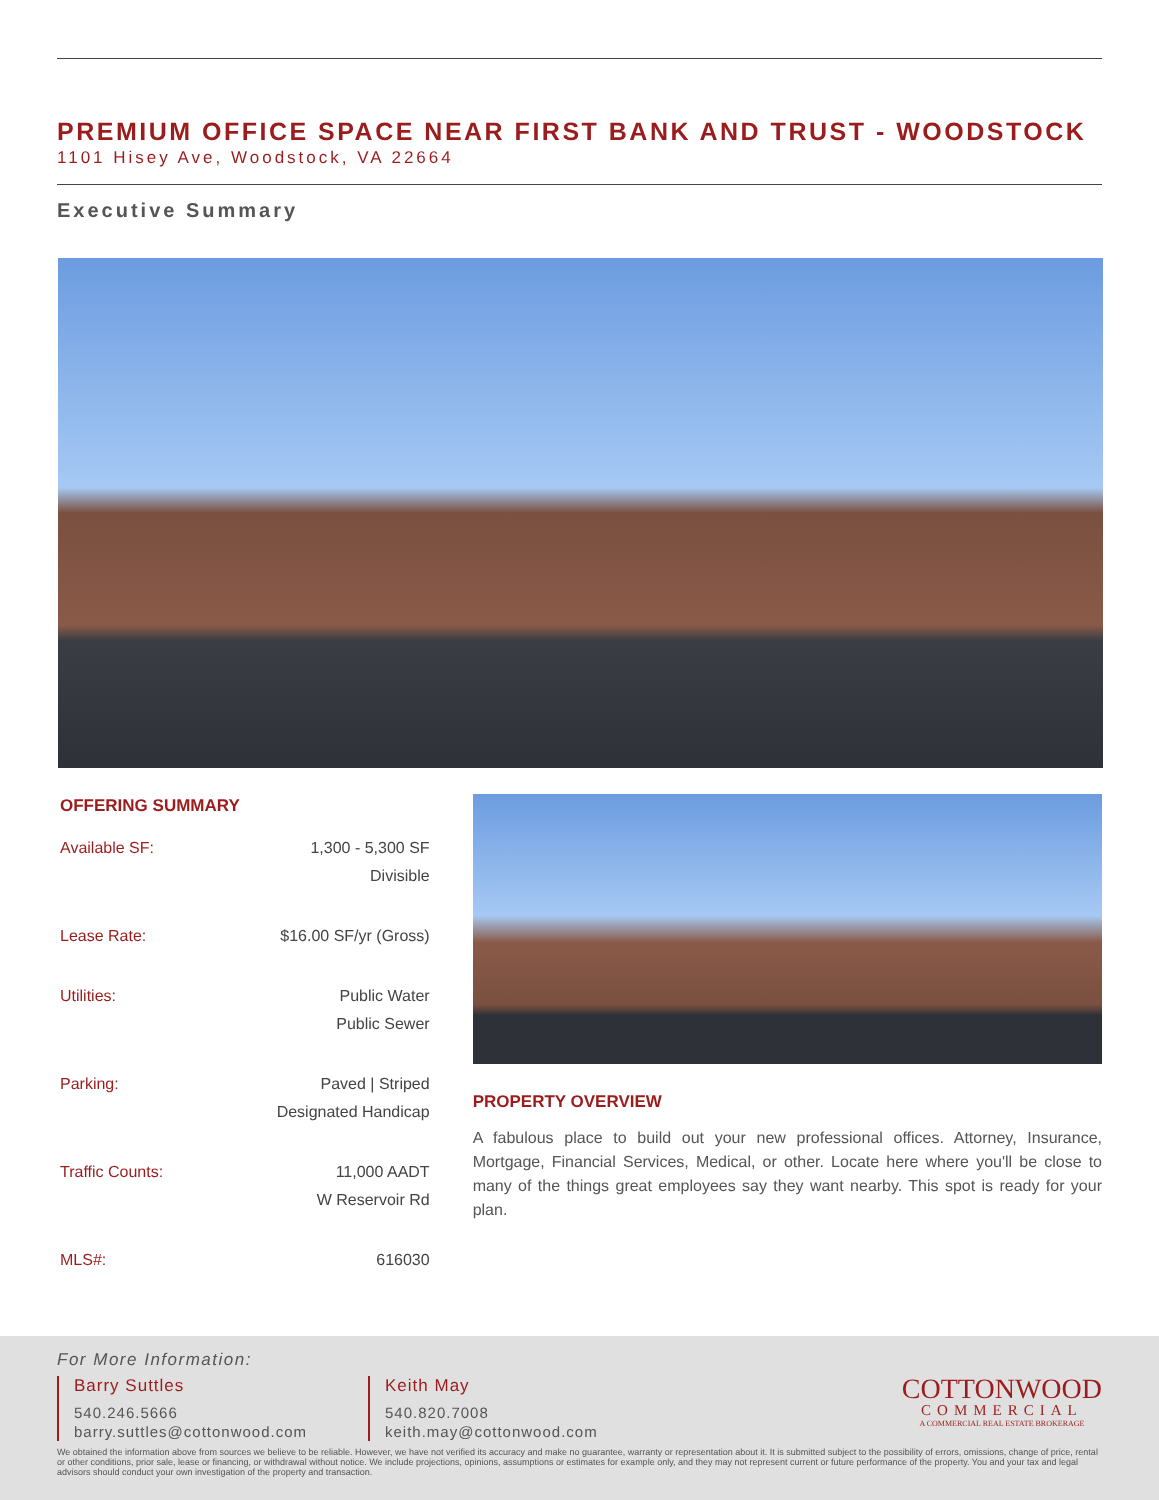PREMIUM OFFICE SPACE NEAR FIRST BANK AND TRUST - WOODSTOCK
1101 Hisey Ave, Woodstock, VA 22664
Executive Summary
OFFERING SUMMARY
| Available SF: | 1,300 - 5,300 SF Divisible |
| Lease Rate: | $16.00 SF/yr (Gross) |
| Utilities: | Public Water Public Sewer |
| Parking: | Paved / Striped Designated Handicap |
| Traffic Counts: | 11,000 AADT W Reservoir Rd |
| MLS#: | 616030 |
PROPERTY OVERVIEW
A fabulous place to build out your new professional offices. Attorney, Insurance, Mortgage, Financial Services, Medical, or other. Locate here where you'll be close to many of the things great employees say they want nearby. This spot is ready for your plan.
For More Information:
Barry Suttles
540.246.5666
barry.suttles@cottonwood.com
Keith May
540.820.7008
keith.may@cottonwood.com
COTTONWOOD
COMMERCIAL
A COMMERCIAL REAL ESTATE BROKERAGE
We obtained the information above from sources we believe to be reliable. However, we have not verified its accuracy and make no guarantee, warranty or representation about it. It is submitted subject to the possibility of errors, omissions, change of price, rental or other conditions, prior sale, lease or financing, or withdrawal without notice. We include projections, opinions, assumptions or estimates for example only, and they may not represent current or future performance of the property. You and your tax and legal advisors should conduct your own investigation of the property and transaction.